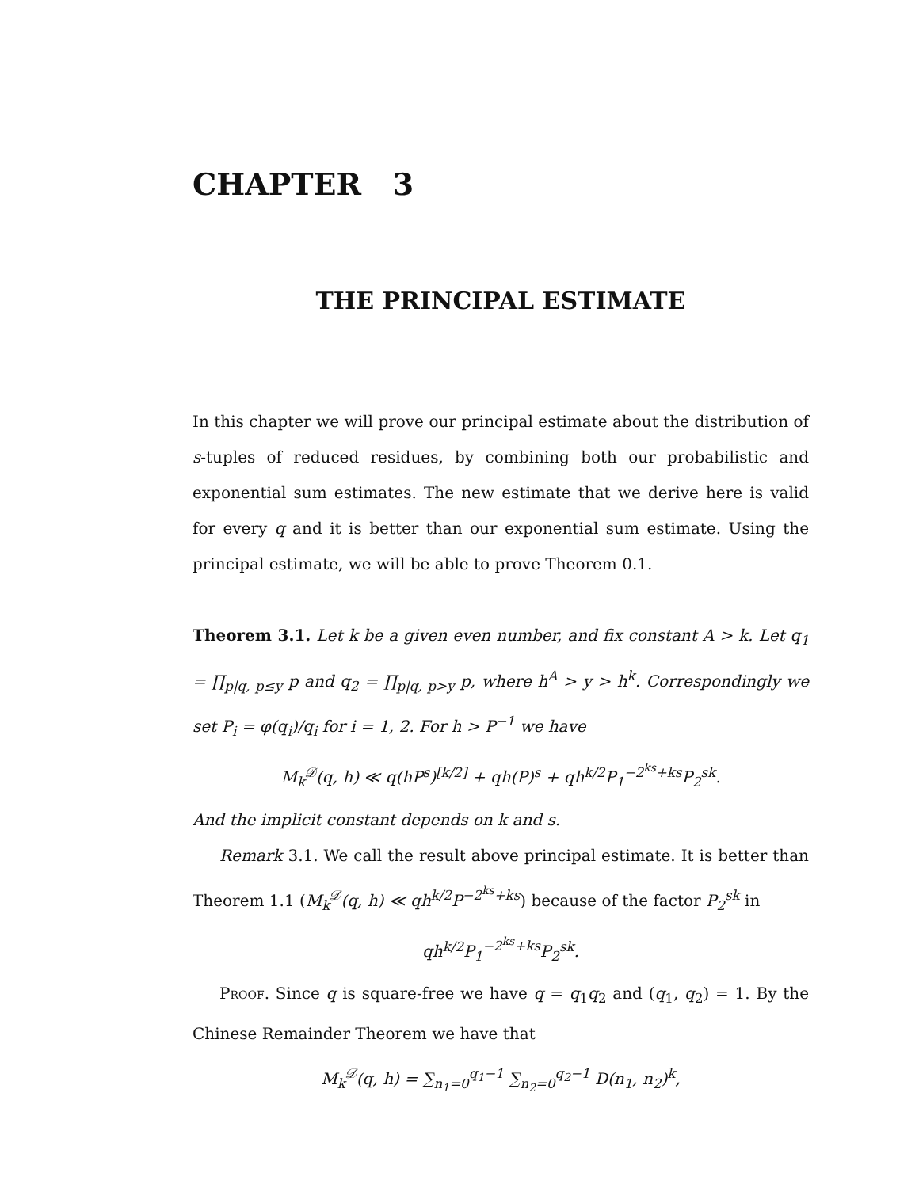CHAPTER 3
THE PRINCIPAL ESTIMATE
In this chapter we will prove our principal estimate about the distribution of s-tuples of reduced residues, by combining both our probabilistic and exponential sum estimates. The new estimate that we derive here is valid for every q and it is better than our exponential sum estimate. Using the principal estimate, we will be able to prove Theorem 0.1.
Theorem 3.1. Let k be a given even number, and fix constant A > k. Let q<sub>1</sub> = ∏<sub>p|q, p≤y</sub> p and q<sub>2</sub> = ∏<sub>p|q, p>y</sub> p, where h<sup>A</sup> > y > h<sup>k</sup>. Correspondingly we set P<sub>i</sub> = φ(q<sub>i</sub>)/q<sub>i</sub> for i = 1, 2. For h > P<sup>−1</sup> we have
M<sub>k</sub><sup>𝒟</sup>(q, h) ≪ q(hP<sup>s</sup>)<sup>[k/2]</sup> + qh(P)<sup>s</sup> + qh<sup>k/2</sup>P<sub>1</sub><sup>−2<sup>ks</sup>+ks</sup>P<sub>2</sub><sup>sk</sup>.
And the implicit constant depends on k and s.
Remark 3.1. We call the result above principal estimate. It is better than Theorem 1.1 (M<sub>k</sub><sup>𝒟</sup>(q, h) ≪ qh<sup>k/2</sup>P<sup>−2<sup>ks</sup>+ks</sup>) because of the factor P<sub>2</sub><sup>sk</sup> in
qh<sup>k/2</sup>P<sub>1</sub><sup>−2<sup>ks</sup>+ks</sup>P<sub>2</sub><sup>sk</sup>.
Proof. Since q is square-free we have q = q<sub>1</sub>q<sub>2</sub> and (q<sub>1</sub>, q<sub>2</sub>) = 1. By the Chinese Remainder Theorem we have that
M<sub>k</sub><sup>𝒟</sup>(q, h) = ∑<sub>n<sub>1</sub>=0</sub><sup>q<sub>1</sub>−1</sup> ∑<sub>n<sub>2</sub>=0</sub><sup>q<sub>2</sub>−1</sup> D(n<sub>1</sub>, n<sub>2</sub>)<sup>k</sup>,